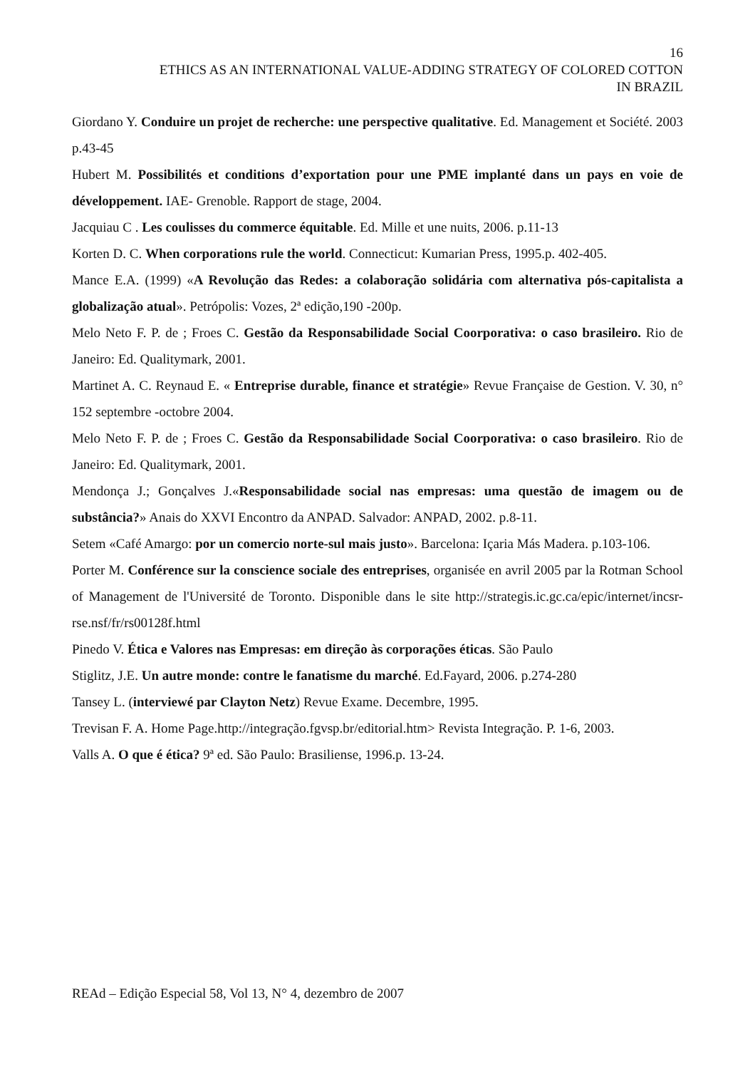16
ETHICS AS AN INTERNATIONAL VALUE-ADDING STRATEGY OF COLORED COTTON
IN BRAZIL
Giordano Y. Conduire un projet de recherche: une perspective qualitative. Ed. Management et Société. 2003 p.43-45
Hubert M. Possibilités et conditions d’exportation pour une PME implanté dans un pays en voie de développement. IAE- Grenoble. Rapport de stage, 2004.
Jacquiau C . Les coulisses du commerce équitable. Ed. Mille et une nuits, 2006. p.11-13
Korten D. C. When corporations rule the world. Connecticut: Kumarian Press, 1995.p. 402-405.
Mance E.A. (1999) «A Revolução das Redes: a colaboração solidária com alternativa pós-capitalista a globalização atual». Petrópolis: Vozes, 2ª edição,190 -200p.
Melo Neto F. P. de ; Froes C. Gestão da Responsabilidade Social Coorporativa: o caso brasileiro. Rio de Janeiro: Ed. Qualitymark, 2001.
Martinet A. C. Reynaud E. « Entreprise durable, finance et stratégie» Revue Française de Gestion. V. 30, n° 152 septembre -octobre 2004.
Melo Neto F. P. de ; Froes C. Gestão da Responsabilidade Social Coorporativa: o caso brasileiro. Rio de Janeiro: Ed. Qualitymark, 2001.
Mendonça J.; Gonçalves J.«Responsabilidade social nas empresas: uma questão de imagem ou de substância?» Anais do XXVI Encontro da ANPAD. Salvador: ANPAD, 2002. p.8-11.
Setem «Café Amargo: por un comercio norte-sul mais justo». Barcelona: Içaria Más Madera. p.103-106.
Porter M. Conférence sur la conscience sociale des entreprises, organisée en avril 2005 par la Rotman School of Management de l'Université de Toronto. Disponible dans le site http://strategis.ic.gc.ca/epic/internet/incsr-rse.nsf/fr/rs00128f.html
Pinedo V. Ética e Valores nas Empresas: em direção às corporações éticas. São Paulo
Stiglitz, J.E. Un autre monde: contre le fanatisme du marché. Ed.Fayard, 2006. p.274-280
Tansey L. (interviewé par Clayton Netz) Revue Exame. Decembre, 1995.
Trevisan F. A. Home Page.http://integração.fgvsp.br/editorial.htm> Revista Integração. P. 1-6, 2003.
Valls A. O que é ética? 9ª ed. São Paulo: Brasiliense, 1996.p. 13-24.
REAd – Edição Especial 58, Vol 13, N° 4, dezembro de 2007